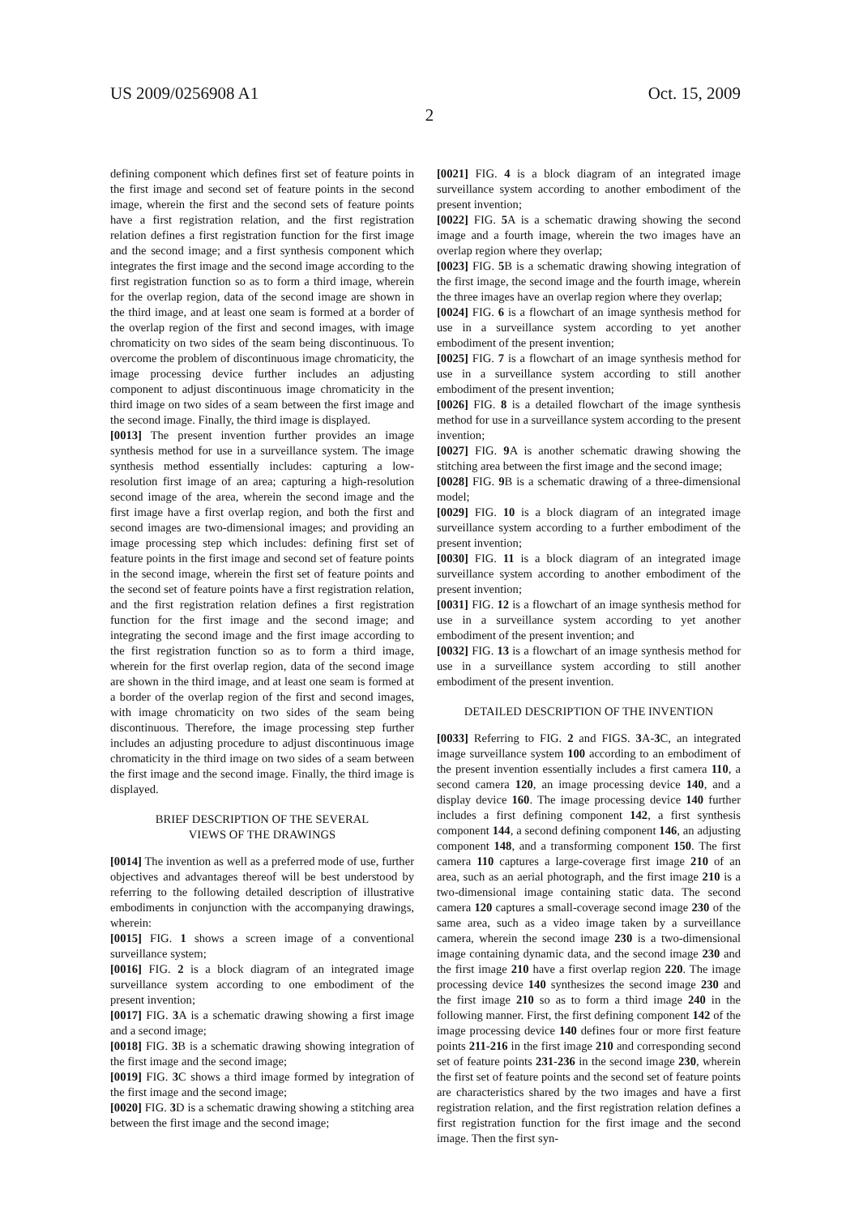US 2009/0256908 A1 Oct. 15, 2009
2
defining component which defines first set of feature points in the first image and second set of feature points in the second image, wherein the first and the second sets of feature points have a first registration relation, and the first registration relation defines a first registration function for the first image and the second image; and a first synthesis component which integrates the first image and the second image according to the first registration function so as to form a third image, wherein for the overlap region, data of the second image are shown in the third image, and at least one seam is formed at a border of the overlap region of the first and second images, with image chromaticity on two sides of the seam being discontinuous. To overcome the problem of discontinuous image chromaticity, the image processing device further includes an adjusting component to adjust discontinuous image chromaticity in the third image on two sides of a seam between the first image and the second image. Finally, the third image is displayed.
[0013] The present invention further provides an image synthesis method for use in a surveillance system. The image synthesis method essentially includes: capturing a low-resolution first image of an area; capturing a high-resolution second image of the area, wherein the second image and the first image have a first overlap region, and both the first and second images are two-dimensional images; and providing an image processing step which includes: defining first set of feature points in the first image and second set of feature points in the second image, wherein the first set of feature points and the second set of feature points have a first registration relation, and the first registration relation defines a first registration function for the first image and the second image; and integrating the second image and the first image according to the first registration function so as to form a third image, wherein for the first overlap region, data of the second image are shown in the third image, and at least one seam is formed at a border of the overlap region of the first and second images, with image chromaticity on two sides of the seam being discontinuous. Therefore, the image processing step further includes an adjusting procedure to adjust discontinuous image chromaticity in the third image on two sides of a seam between the first image and the second image. Finally, the third image is displayed.
BRIEF DESCRIPTION OF THE SEVERAL
VIEWS OF THE DRAWINGS
[0014] The invention as well as a preferred mode of use, further objectives and advantages thereof will be best understood by referring to the following detailed description of illustrative embodiments in conjunction with the accompanying drawings, wherein:
[0015] FIG. 1 shows a screen image of a conventional surveillance system;
[0016] FIG. 2 is a block diagram of an integrated image surveillance system according to one embodiment of the present invention;
[0017] FIG. 3 A is a schematic drawing showing a first image and a second image;
[0018] FIG. 3 B is a schematic drawing showing integration of the first image and the second image;
[0019] FIG. 3 C shows a third image formed by integration of the first image and the second image;
[0020] FIG. 3 D is a schematic drawing showing a stitching area between the first image and the second image;
[0021] FIG. 4 is a block diagram of an integrated image surveillance system according to another embodiment of the present invention;
[0022] FIG. 5 A is a schematic drawing showing the second image and a fourth image, wherein the two images have an overlap region where they overlap;
[0023] FIG. 5 B is a schematic drawing showing integration of the first image, the second image and the fourth image, wherein the three images have an overlap region where they overlap;
[0024] FIG. 6 is a flowchart of an image synthesis method for use in a surveillance system according to yet another embodiment of the present invention;
[0025] FIG. 7 is a flowchart of an image synthesis method for use in a surveillance system according to still another embodiment of the present invention;
[0026] FIG. 8 is a detailed flowchart of the image synthesis method for use in a surveillance system according to the present invention;
[0027] FIG. 9 A is another schematic drawing showing the stitching area between the first image and the second image;
[0028] FIG. 9 B is a schematic drawing of a three-dimensional model;
[0029] FIG. 10 is a block diagram of an integrated image surveillance system according to a further embodiment of the present invention;
[0030] FIG. 11 is a block diagram of an integrated image surveillance system according to another embodiment of the present invention;
[0031] FIG. 12 is a flowchart of an image synthesis method for use in a surveillance system according to yet another embodiment of the present invention; and
[0032] FIG. 13 is a flowchart of an image synthesis method for use in a surveillance system according to still another embodiment of the present invention.
DETAILED DESCRIPTION OF THE INVENTION
[0033] Referring to FIG. 2 and FIGS. 3 A-3 C, an integrated image surveillance system 100 according to an embodiment of the present invention essentially includes a first camera 110, a second camera 120, an image processing device 140, and a display device 160. The image processing device 140 further includes a first defining component 142, a first synthesis component 144, a second defining component 146, an adjusting component 148, and a transforming component 150. The first camera 110 captures a large-coverage first image 210 of an area, such as an aerial photograph, and the first image 210 is a two-dimensional image containing static data. The second camera 120 captures a small-coverage second image 230 of the same area, such as a video image taken by a surveillance camera, wherein the second image 230 is a two-dimensional image containing dynamic data, and the second image 230 and the first image 210 have a first overlap region 220. The image processing device 140 synthesizes the second image 230 and the first image 210 so as to form a third image 240 in the following manner. First, the first defining component 142 of the image processing device 140 defines four or more first feature points 211-216 in the first image 210 and corresponding second set of feature points 231-236 in the second image 230, wherein the first set of feature points and the second set of feature points are characteristics shared by the two images and have a first registration relation, and the first registration relation defines a first registration function for the first image and the second image. Then the first syn-